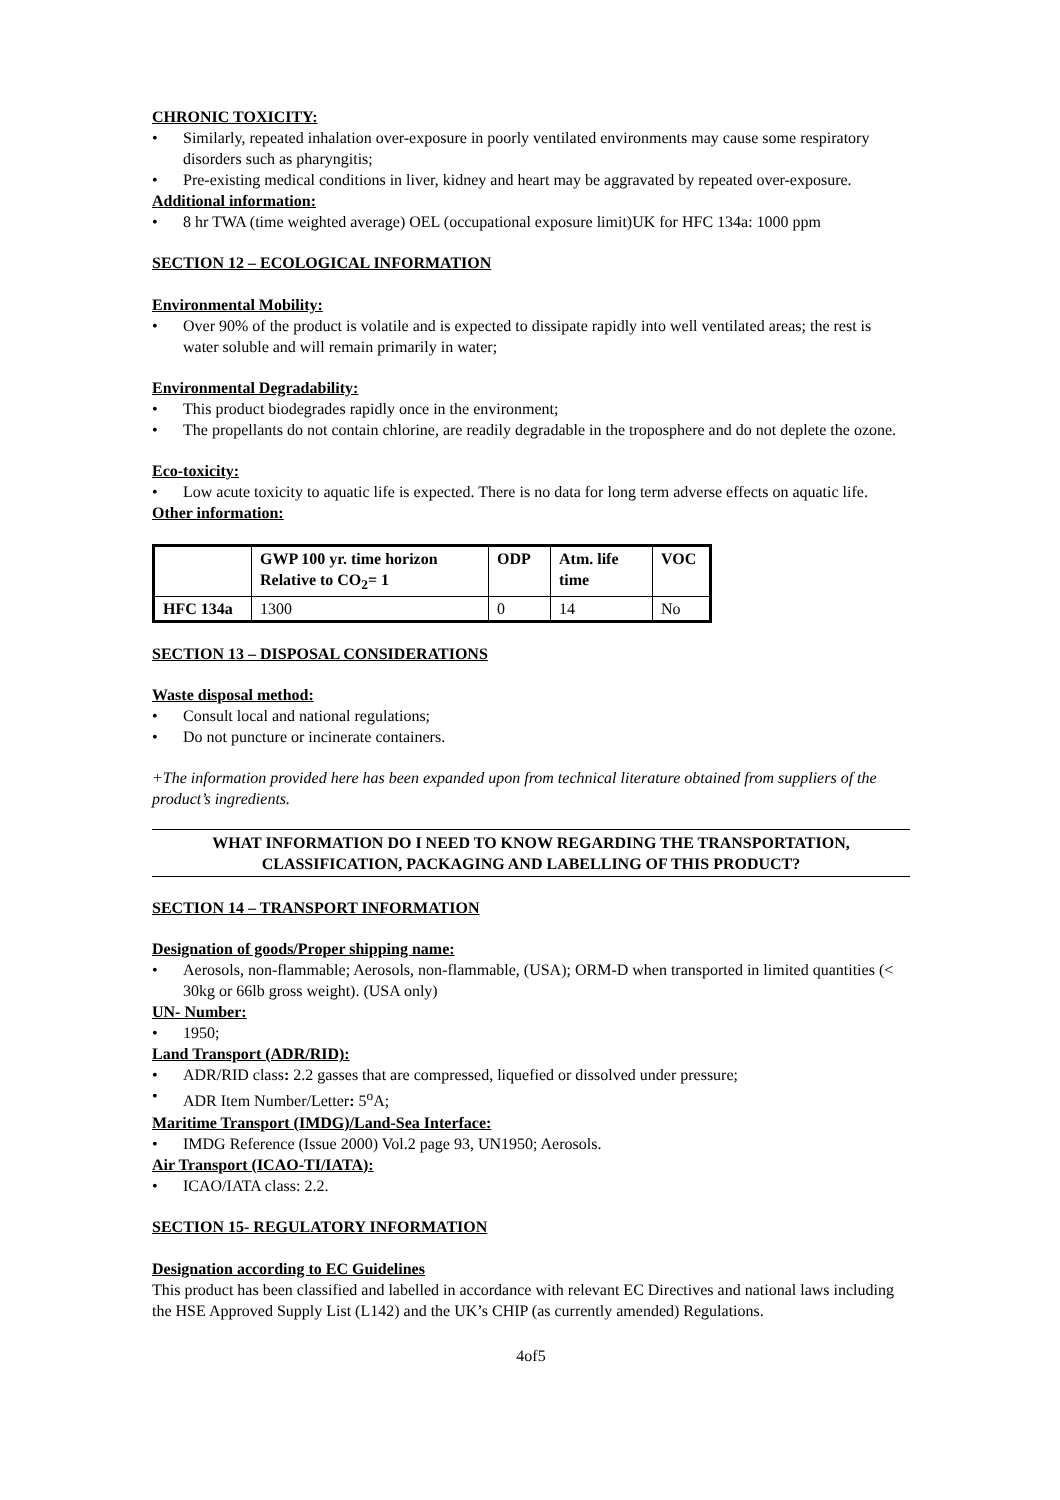CHRONIC TOXICITY:
• Similarly, repeated inhalation over-exposure in poorly ventilated environments may cause some respiratory disorders such as pharyngitis;
• Pre-existing medical conditions in liver, kidney and heart may be aggravated by repeated over-exposure.
Additional information:
• 8 hr TWA (time weighted average) OEL (occupational exposure limit)UK for HFC 134a: 1000 ppm
SECTION 12 – ECOLOGICAL INFORMATION
Environmental Mobility:
• Over 90% of the product is volatile and is expected to dissipate rapidly into well ventilated areas; the rest is water soluble and will remain primarily in water;
Environmental Degradability:
• This product biodegrades rapidly once in the environment;
• The propellants do not contain chlorine, are readily degradable in the troposphere and do not deplete the ozone.
Eco-toxicity:
• Low acute toxicity to aquatic life is expected. There is no data for long term adverse effects on aquatic life.
Other information:
| | GWP 100 yr. time horizon Relative to CO<sub>2</sub>= 1 | ODP | Atm. life time | VOC |
| --- | --- | --- | --- | --- |
| HFC 134a | 1300 | 0 | 14 | No |
SECTION 13 – DISPOSAL CONSIDERATIONS
Waste disposal method:
• Consult local and national regulations;
• Do not puncture or incinerate containers.
+The information provided here has been expanded upon from technical literature obtained from suppliers of the product’s ingredients.
WHAT INFORMATION DO I NEED TO KNOW REGARDING THE TRANSPORTATION,
CLASSIFICATION, PACKAGING AND LABELLING OF THIS PRODUCT?
SECTION 14 – TRANSPORT INFORMATION
Designation of goods/Proper shipping name:
• Aerosols, non-flammable; Aerosols, non-flammable, (USA); ORM-D when transported in limited quantities (< 30kg or 66lb gross weight). (USA only)
UN- Number:
• 1950;
Land Transport (ADR/RID):
• ADR/RID class: 2.2 gasses that are compressed, liquefied or dissolved under pressure;
• ADR Item Number/Letter: 5<sup>o</sup>A;
Maritime Transport (IMDG)/Land-Sea Interface:
• IMDG Reference (Issue 2000) Vol.2 page 93, UN1950; Aerosols.
Air Transport (ICAO-TI/IATA):
• ICAO/IATA class: 2.2.
SECTION 15- REGULATORY INFORMATION
Designation according to EC Guidelines
This product has been classified and labelled in accordance with relevant EC Directives and national laws including the HSE Approved Supply List (L142) and the UK’s CHIP (as currently amended) Regulations.
4of5